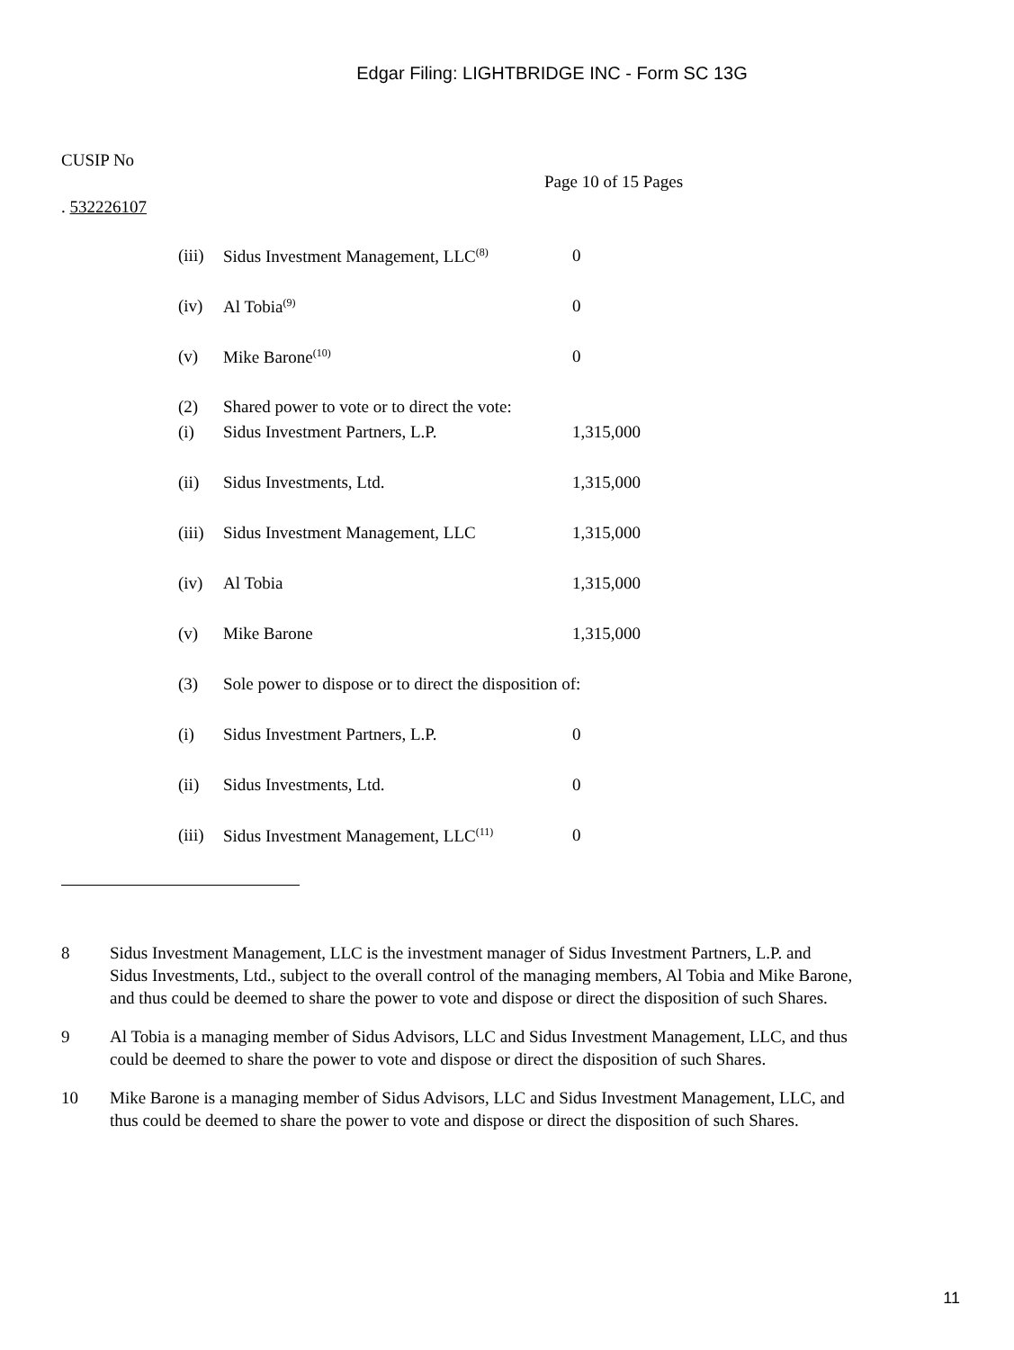Edgar Filing: LIGHTBRIDGE INC - Form SC 13G
CUSIP No
. 532226107
Page 10 of 15 Pages
| (iii) | Sidus Investment Management, LLC<sup>(8)</sup> | 0 |
| (iv) | Al Tobia<sup>(9)</sup> | 0 |
| (v) | Mike Barone<sup>(10)</sup> | 0 |
| (2) | Shared power to vote or to direct the vote: | |
| (i) | Sidus Investment Partners, L.P. | 1,315,000 |
| (ii) | Sidus Investments, Ltd. | 1,315,000 |
| (iii) | Sidus Investment Management, LLC | 1,315,000 |
| (iv) | Al Tobia | 1,315,000 |
| (v) | Mike Barone | 1,315,000 |
| (3) | Sole power to dispose or to direct the disposition of: | |
| (i) | Sidus Investment Partners, L.P. | 0 |
| (ii) | Sidus Investments, Ltd. | 0 |
| (iii) | Sidus Investment Management, LLC<sup>(11)</sup> | 0 |
8 Sidus Investment Management, LLC is the investment manager of Sidus Investment Partners, L.P. and Sidus Investments, Ltd., subject to the overall control of the managing members, Al Tobia and Mike Barone, and thus could be deemed to share the power to vote and dispose or direct the disposition of such Shares.
9 Al Tobia is a managing member of Sidus Advisors, LLC and Sidus Investment Management, LLC, and thus could be deemed to share the power to vote and dispose or direct the disposition of such Shares.
10 Mike Barone is a managing member of Sidus Advisors, LLC and Sidus Investment Management, LLC, and thus could be deemed to share the power to vote and dispose or direct the disposition of such Shares.
11